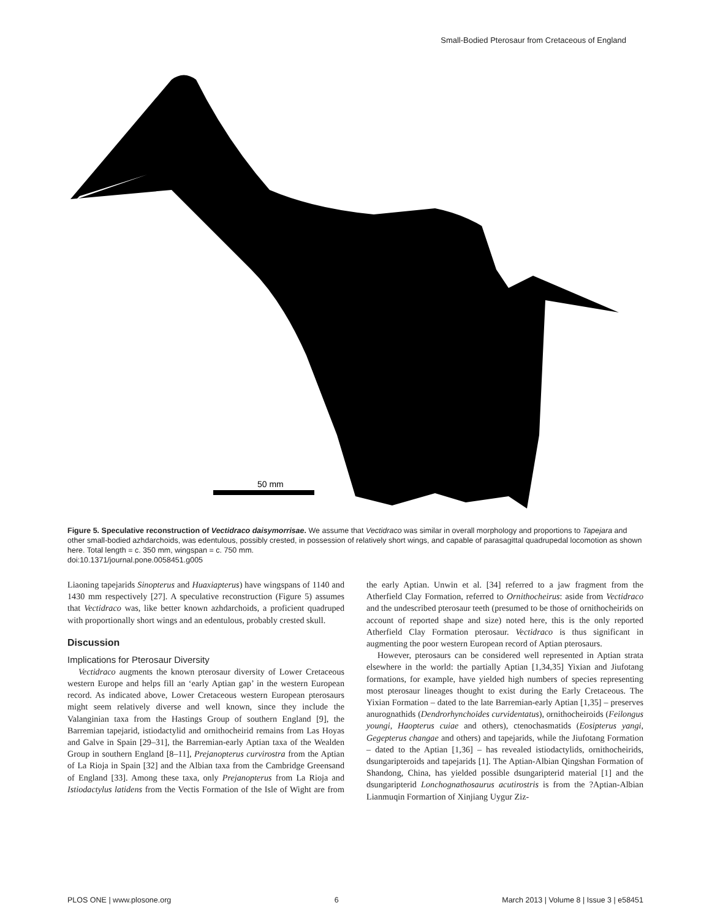Small-Bodied Pterosaur from Cretaceous of England
50 mm
Figure 5. Speculative reconstruction of Vectidraco daisymorrisae. We assume that Vectidraco was similar in overall morphology and proportions to Tapejara and other small-bodied azhdarchoids, was edentulous, possibly crested, in possession of relatively short wings, and capable of parasagittal quadrupedal locomotion as shown here. Total length = c. 350 mm, wingspan = c. 750 mm.
doi:10.1371/journal.pone.0058451.g005
Liaoning tapejarids Sinopterus and Huaxiapterus) have wingspans of 1140 and 1430 mm respectively [27]. A speculative reconstruction (Figure 5) assumes that Vectidraco was, like better known azhdarchoids, a proficient quadruped with proportionally short wings and an edentulous, probably crested skull.
Discussion
Implications for Pterosaur Diversity
Vectidraco augments the known pterosaur diversity of Lower Cretaceous western Europe and helps fill an ‘early Aptian gap’ in the western European record. As indicated above, Lower Cretaceous western European pterosaurs might seem relatively diverse and well known, since they include the Valanginian taxa from the Hastings Group of southern England [9], the Barremian tapejarid, istiodactylid and ornithocheirid remains from Las Hoyas and Galve in Spain [29–31], the Barremian-early Aptian taxa of the Wealden Group in southern England [8–11], Prejanopterus curvirostra from the Aptian of La Rioja in Spain [32] and the Albian taxa from the Cambridge Greensand of England [33]. Among these taxa, only Prejanopterus from La Rioja and Istiodactylus latidens from the Vectis Formation of the Isle of Wight are from the early Aptian. Unwin et al. [34] referred to a jaw fragment from the Atherfield Clay Formation, referred to Ornithocheirus: aside from Vectidraco and the undescribed pterosaur teeth (presumed to be those of ornithocheirids on account of reported shape and size) noted here, this is the only reported Atherfield Clay Formation pterosaur. Vectidraco is thus significant in augmenting the poor western European record of Aptian pterosaurs.
However, pterosaurs can be considered well represented in Aptian strata elsewhere in the world: the partially Aptian [1,34,35] Yixian and Jiufotang formations, for example, have yielded high numbers of species representing most pterosaur lineages thought to exist during the Early Cretaceous. The Yixian Formation – dated to the late Barremian-early Aptian [1,35] – preserves anurognathids (Dendrorhynchoides curvidentatus), ornithocheiroids (Feilongus youngi, Haopterus cuiae and others), ctenochasmatids (Eosipterus yangi, Gegepterus changae and others) and tapejarids, while the Jiufotang Formation – dated to the Aptian [1,36] – has revealed istiodactylids, ornithocheirids, dsungaripteroids and tapejarids [1]. The Aptian-Albian Qingshan Formation of Shandong, China, has yielded possible dsungaripterid material [1] and the dsungaripterid Lonchognathosaurus acutirostris is from the ?Aptian-Albian Lianmuqin Formartion of Xinjiang Uygur Ziz-
PLOS ONE | www.plosone.org 6 March 2013 | Volume 8 | Issue 3 | e58451